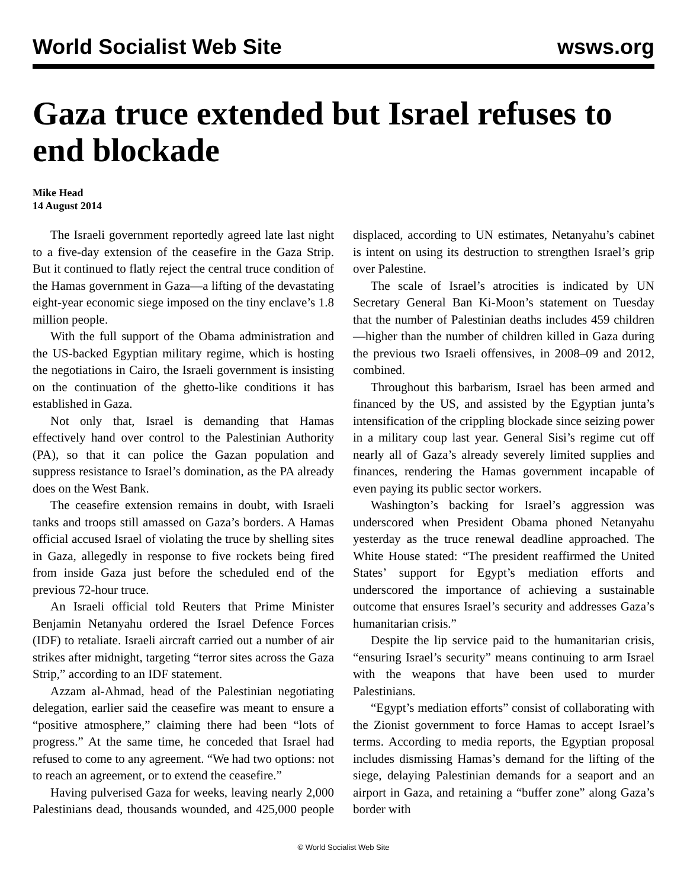World Socialist Web Site wsws.org
Gaza truce extended but Israel refuses to end blockade
Mike Head
14 August 2014
The Israeli government reportedly agreed late last night to a five-day extension of the ceasefire in the Gaza Strip. But it continued to flatly reject the central truce condition of the Hamas government in Gaza—a lifting of the devastating eight-year economic siege imposed on the tiny enclave’s 1.8 million people.
With the full support of the Obama administration and the US-backed Egyptian military regime, which is hosting the negotiations in Cairo, the Israeli government is insisting on the continuation of the ghetto-like conditions it has established in Gaza.
Not only that, Israel is demanding that Hamas effectively hand over control to the Palestinian Authority (PA), so that it can police the Gazan population and suppress resistance to Israel’s domination, as the PA already does on the West Bank.
The ceasefire extension remains in doubt, with Israeli tanks and troops still amassed on Gaza’s borders. A Hamas official accused Israel of violating the truce by shelling sites in Gaza, allegedly in response to five rockets being fired from inside Gaza just before the scheduled end of the previous 72-hour truce.
An Israeli official told Reuters that Prime Minister Benjamin Netanyahu ordered the Israel Defence Forces (IDF) to retaliate. Israeli aircraft carried out a number of air strikes after midnight, targeting “terror sites across the Gaza Strip,” according to an IDF statement.
Azzam al-Ahmad, head of the Palestinian negotiating delegation, earlier said the ceasefire was meant to ensure a “positive atmosphere,” claiming there had been “lots of progress.” At the same time, he conceded that Israel had refused to come to any agreement. “We had two options: not to reach an agreement, or to extend the ceasefire.”
Having pulverised Gaza for weeks, leaving nearly 2,000 Palestinians dead, thousands wounded, and 425,000 people displaced, according to UN estimates, Netanyahu’s cabinet is intent on using its destruction to strengthen Israel’s grip over Palestine.
The scale of Israel’s atrocities is indicated by UN Secretary General Ban Ki-Moon’s statement on Tuesday that the number of Palestinian deaths includes 459 children—higher than the number of children killed in Gaza during the previous two Israeli offensives, in 2008–09 and 2012, combined.
Throughout this barbarism, Israel has been armed and financed by the US, and assisted by the Egyptian junta’s intensification of the crippling blockade since seizing power in a military coup last year. General Sisi’s regime cut off nearly all of Gaza’s already severely limited supplies and finances, rendering the Hamas government incapable of even paying its public sector workers.
Washington’s backing for Israel’s aggression was underscored when President Obama phoned Netanyahu yesterday as the truce renewal deadline approached. The White House stated: “The president reaffirmed the United States’ support for Egypt’s mediation efforts and underscored the importance of achieving a sustainable outcome that ensures Israel’s security and addresses Gaza’s humanitarian crisis.”
Despite the lip service paid to the humanitarian crisis, “ensuring Israel’s security” means continuing to arm Israel with the weapons that have been used to murder Palestinians.
“Egypt’s mediation efforts” consist of collaborating with the Zionist government to force Hamas to accept Israel’s terms. According to media reports, the Egyptian proposal includes dismissing Hamas’s demand for the lifting of the siege, delaying Palestinian demands for a seaport and an airport in Gaza, and retaining a “buffer zone” along Gaza’s border with
© World Socialist Web Site